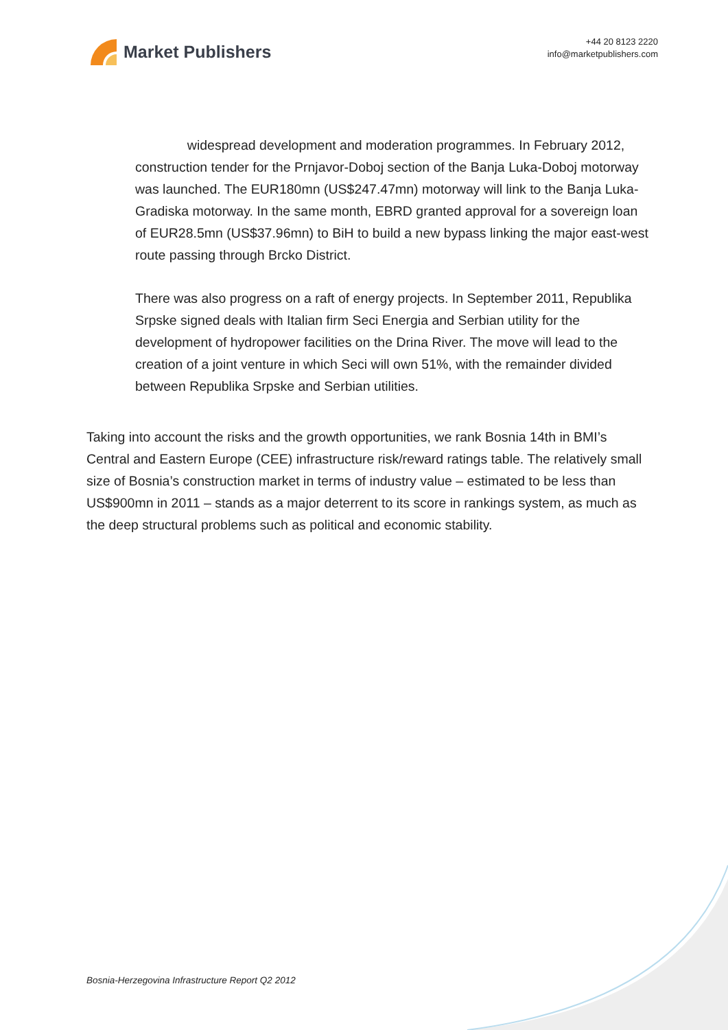Market Publishers
+44 20 8123 2220
info@marketpublishers.com
widespread development and moderation programmes. In February 2012, construction tender for the Prnjavor-Doboj section of the Banja Luka-Doboj motorway was launched. The EUR180mn (US$247.47mn) motorway will link to the Banja Luka-Gradiska motorway. In the same month, EBRD granted approval for a sovereign loan of EUR28.5mn (US$37.96mn) to BiH to build a new bypass linking the major east-west route passing through Brcko District.
There was also progress on a raft of energy projects. In September 2011, Republika Srpske signed deals with Italian firm Seci Energia and Serbian utility for the development of hydropower facilities on the Drina River. The move will lead to the creation of a joint venture in which Seci will own 51%, with the remainder divided between Republika Srpske and Serbian utilities.
Taking into account the risks and the growth opportunities, we rank Bosnia 14th in BMI’s Central and Eastern Europe (CEE) infrastructure risk/reward ratings table. The relatively small size of Bosnia’s construction market in terms of industry value – estimated to be less than US$900mn in 2011 – stands as a major deterrent to its score in rankings system, as much as the deep structural problems such as political and economic stability.
Bosnia-Herzegovina Infrastructure Report Q2 2012